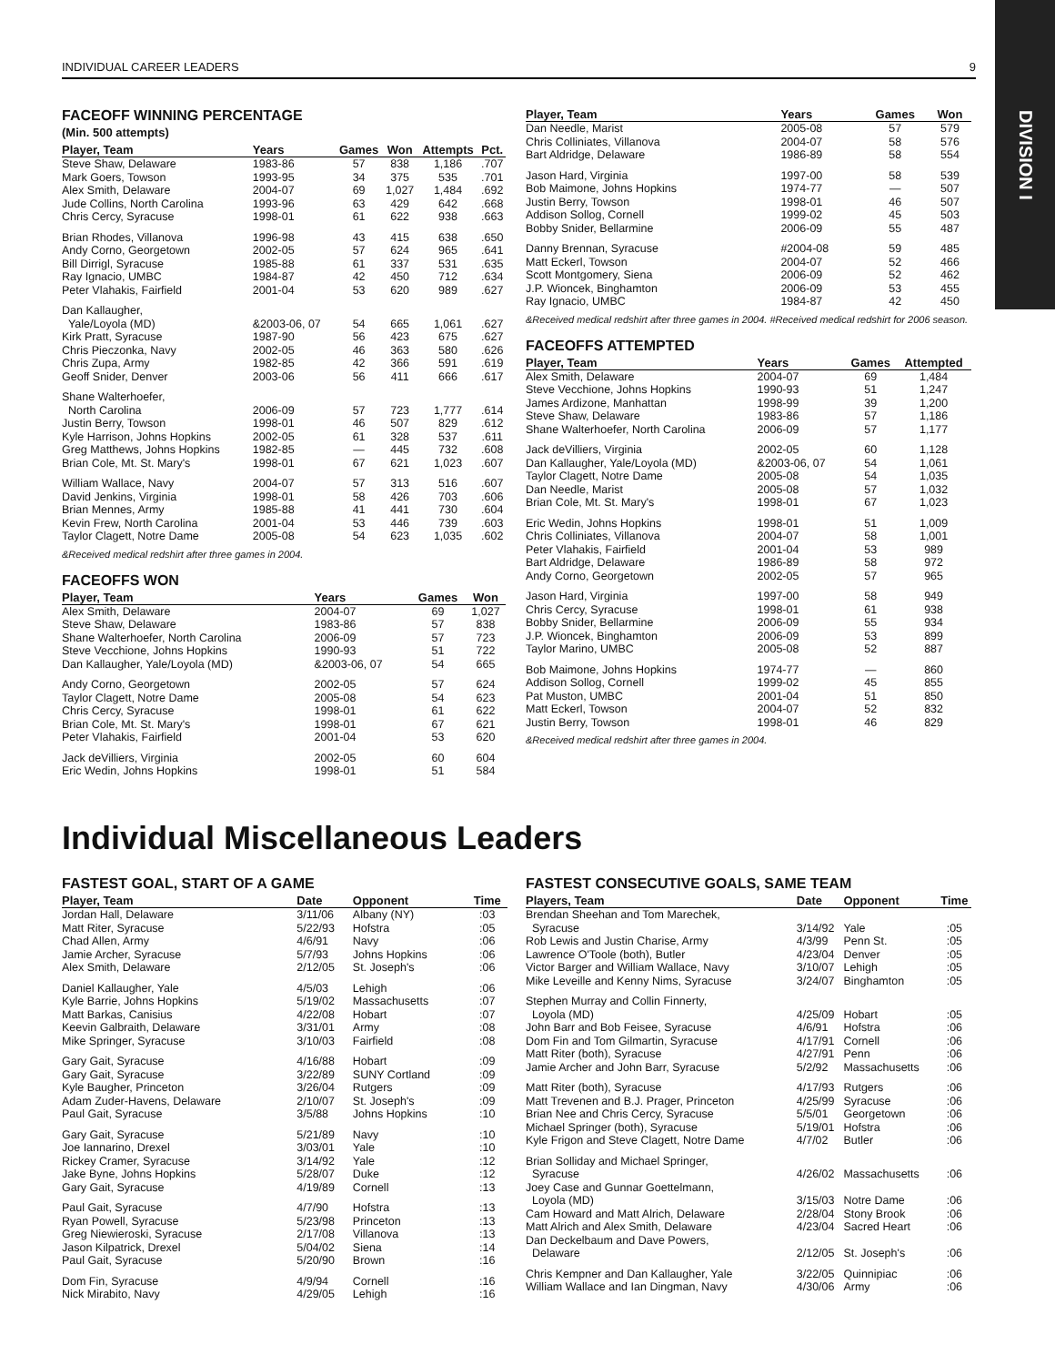INDIVIDUAL CAREER LEADERS 9
DIVISION I
FACEOFF WINNING PERCENTAGE
(Min. 500 attempts)
| Player, Team | Years | Games | Won | Attempts | Pct. |
| --- | --- | --- | --- | --- | --- |
| Steve Shaw, Delaware | 1983-86 | 57 | 838 | 1,186 | .707 |
| Mark Goers, Towson | 1993-95 | 34 | 375 | 535 | .701 |
| Alex Smith, Delaware | 2004-07 | 69 | 1,027 | 1,484 | .692 |
| Jude Collins, North Carolina | 1993-96 | 63 | 429 | 642 | .668 |
| Chris Cercy, Syracuse | 1998-01 | 61 | 622 | 938 | .663 |
| Brian Rhodes, Villanova | 1996-98 | 43 | 415 | 638 | .650 |
| Andy Corno, Georgetown | 2002-05 | 57 | 624 | 965 | .641 |
| Bill Dirrigl, Syracuse | 1985-88 | 61 | 337 | 531 | .635 |
| Ray Ignacio, UMBC | 1984-87 | 42 | 450 | 712 | .634 |
| Peter Vlahakis, Fairfield | 2001-04 | 53 | 620 | 989 | .627 |
| Dan Kallaugher, | | | | | |
| Yale/Loyola (MD) | &2003-06, 07 | 54 | 665 | 1,061 | .627 |
| Kirk Pratt, Syracuse | 1987-90 | 56 | 423 | 675 | .627 |
| Chris Pieczonka, Navy | 2002-05 | 46 | 363 | 580 | .626 |
| Chris Zupa, Army | 1982-85 | 42 | 366 | 591 | .619 |
| Geoff Snider, Denver | 2003-06 | 56 | 411 | 666 | .617 |
| Shane Walterhoefer, | | | | | |
| North Carolina | 2006-09 | 57 | 723 | 1,777 | .614 |
| Justin Berry, Towson | 1998-01 | 46 | 507 | 829 | .612 |
| Kyle Harrison, Johns Hopkins | 2002-05 | 61 | 328 | 537 | .611 |
| Greg Matthews, Johns Hopkins | 1982-85 | — | 445 | 732 | .608 |
| Brian Cole, Mt. St. Mary's | 1998-01 | 67 | 621 | 1,023 | .607 |
| William Wallace, Navy | 2004-07 | 57 | 313 | 516 | .607 |
| David Jenkins, Virginia | 1998-01 | 58 | 426 | 703 | .606 |
| Brian Mennes, Army | 1985-88 | 41 | 441 | 730 | .604 |
| Kevin Frew, North Carolina | 2001-04 | 53 | 446 | 739 | .603 |
| Taylor Clagett, Notre Dame | 2005-08 | 54 | 623 | 1,035 | .602 |
&Received medical redshirt after three games in 2004.
FACEOFFS WON
| Player, Team | Years | Games | Won |
| --- | --- | --- | --- |
| Alex Smith, Delaware | 2004-07 | 69 | 1,027 |
| Steve Shaw, Delaware | 1983-86 | 57 | 838 |
| Shane Walterhoefer, North Carolina | 2006-09 | 57 | 723 |
| Steve Vecchione, Johns Hopkins | 1990-93 | 51 | 722 |
| Dan Kallaugher, Yale/Loyola (MD) | &2003-06, 07 | 54 | 665 |
| Andy Corno, Georgetown | 2002-05 | 57 | 624 |
| Taylor Clagett, Notre Dame | 2005-08 | 54 | 623 |
| Chris Cercy, Syracuse | 1998-01 | 61 | 622 |
| Brian Cole, Mt. St. Mary's | 1998-01 | 67 | 621 |
| Peter Vlahakis, Fairfield | 2001-04 | 53 | 620 |
| Jack deVilliers, Virginia | 2002-05 | 60 | 604 |
| Eric Wedin, Johns Hopkins | 1998-01 | 51 | 584 |
| Player, Team | Years | Games | Won |
| --- | --- | --- | --- |
| Dan Needle, Marist | 2005-08 | 57 | 579 |
| Chris Colliniates, Villanova | 2004-07 | 58 | 576 |
| Bart Aldridge, Delaware | 1986-89 | 58 | 554 |
| Jason Hard, Virginia | 1997-00 | 58 | 539 |
| Bob Maimone, Johns Hopkins | 1974-77 | — | 507 |
| Justin Berry, Towson | 1998-01 | 46 | 507 |
| Addison Sollog, Cornell | 1999-02 | 45 | 503 |
| Bobby Snider, Bellarmine | 2006-09 | 55 | 487 |
| Danny Brennan, Syracuse | #2004-08 | 59 | 485 |
| Matt Eckerl, Towson | 2004-07 | 52 | 466 |
| Scott Montgomery, Siena | 2006-09 | 52 | 462 |
| J.P. Wioncek, Binghamton | 2006-09 | 53 | 455 |
| Ray Ignacio, UMBC | 1984-87 | 42 | 450 |
&Received medical redshirt after three games in 2004. #Received medical redshirt for 2006 season.
FACEOFFS ATTEMPTED
| Player, Team | Years | Games | Attempted |
| --- | --- | --- | --- |
| Alex Smith, Delaware | 2004-07 | 69 | 1,484 |
| Steve Vecchione, Johns Hopkins | 1990-93 | 51 | 1,247 |
| James Ardizone, Manhattan | 1998-99 | 39 | 1,200 |
| Steve Shaw, Delaware | 1983-86 | 57 | 1,186 |
| Shane Walterhoefer, North Carolina | 2006-09 | 57 | 1,177 |
| Jack deVilliers, Virginia | 2002-05 | 60 | 1,128 |
| Dan Kallaugher, Yale/Loyola (MD) | &2003-06, 07 | 54 | 1,061 |
| Taylor Clagett, Notre Dame | 2005-08 | 54 | 1,035 |
| Dan Needle, Marist | 2005-08 | 57 | 1,032 |
| Brian Cole, Mt. St. Mary's | 1998-01 | 67 | 1,023 |
| Eric Wedin, Johns Hopkins | 1998-01 | 51 | 1,009 |
| Chris Colliniates, Villanova | 2004-07 | 58 | 1,001 |
| Peter Vlahakis, Fairfield | 2001-04 | 53 | 989 |
| Bart Aldridge, Delaware | 1986-89 | 58 | 972 |
| Andy Corno, Georgetown | 2002-05 | 57 | 965 |
| Jason Hard, Virginia | 1997-00 | 58 | 949 |
| Chris Cercy, Syracuse | 1998-01 | 61 | 938 |
| Bobby Snider, Bellarmine | 2006-09 | 55 | 934 |
| J.P. Wioncek, Binghamton | 2006-09 | 53 | 899 |
| Taylor Marino, UMBC | 2005-08 | 52 | 887 |
| Bob Maimone, Johns Hopkins | 1974-77 | — | 860 |
| Addison Sollog, Cornell | 1999-02 | 45 | 855 |
| Pat Muston, UMBC | 2001-04 | 51 | 850 |
| Matt Eckerl, Towson | 2004-07 | 52 | 832 |
| Justin Berry, Towson | 1998-01 | 46 | 829 |
&Received medical redshirt after three games in 2004.
Individual Miscellaneous Leaders
FASTEST GOAL, START OF A GAME
| Player, Team | Date | Opponent | Time |
| --- | --- | --- | --- |
| Jordan Hall, Delaware | 3/11/06 | Albany (NY) | :03 |
| Matt Riter, Syracuse | 5/22/93 | Hofstra | :05 |
| Chad Allen, Army | 4/6/91 | Navy | :06 |
| Jamie Archer, Syracuse | 5/7/93 | Johns Hopkins | :06 |
| Alex Smith, Delaware | 2/12/05 | St. Joseph's | :06 |
| Daniel Kallaugher, Yale | 4/5/03 | Lehigh | :06 |
| Kyle Barrie, Johns Hopkins | 5/19/02 | Massachusetts | :07 |
| Matt Barkas, Canisius | 4/22/08 | Hobart | :07 |
| Keevin Galbraith, Delaware | 3/31/01 | Army | :08 |
| Mike Springer, Syracuse | 3/10/03 | Fairfield | :08 |
| Gary Gait, Syracuse | 4/16/88 | Hobart | :09 |
| Gary Gait, Syracuse | 3/22/89 | SUNY Cortland | :09 |
| Kyle Baugher, Princeton | 3/26/04 | Rutgers | :09 |
| Adam Zuder-Havens, Delaware | 2/10/07 | St. Joseph's | :09 |
| Paul Gait, Syracuse | 3/5/88 | Johns Hopkins | :10 |
| Gary Gait, Syracuse | 5/21/89 | Navy | :10 |
| Joe Iannarino, Drexel | 3/03/01 | Yale | :10 |
| Rickey Cramer, Syracuse | 3/14/92 | Yale | :12 |
| Jake Byne, Johns Hopkins | 5/28/07 | Duke | :12 |
| Gary Gait, Syracuse | 4/19/89 | Cornell | :13 |
| Paul Gait, Syracuse | 4/7/90 | Hofstra | :13 |
| Ryan Powell, Syracuse | 5/23/98 | Princeton | :13 |
| Greg Niewieroski, Syracuse | 2/17/08 | Villanova | :13 |
| Jason Kilpatrick, Drexel | 5/04/02 | Siena | :14 |
| Paul Gait, Syracuse | 5/20/90 | Brown | :16 |
| Dom Fin, Syracuse | 4/9/94 | Cornell | :16 |
| Nick Mirabito, Navy | 4/29/05 | Lehigh | :16 |
FASTEST CONSECUTIVE GOALS, SAME TEAM
| Players, Team | Date | Opponent | Time |
| --- | --- | --- | --- |
| Brendan Sheehan and Tom Marechek, | | | |
| Syracuse | 3/14/92 | Yale | :05 |
| Rob Lewis and Justin Charise, Army | 4/3/99 | Penn St. | :05 |
| Lawrence O'Toole (both), Butler | 4/23/04 | Denver | :05 |
| Victor Barger and William Wallace, Navy | 3/10/07 | Lehigh | :05 |
| Mike Leveille and Kenny Nims, Syracuse | 3/24/07 | Binghamton | :05 |
| Stephen Murray and Collin Finnerty, | | | |
| Loyola (MD) | 4/25/09 | Hobart | :05 |
| John Barr and Bob Feisee, Syracuse | 4/6/91 | Hofstra | :06 |
| Dom Fin and Tom Gilmartin, Syracuse | 4/17/91 | Cornell | :06 |
| Matt Riter (both), Syracuse | 4/27/91 | Penn | :06 |
| Jamie Archer and John Barr, Syracuse | 5/2/92 | Massachusetts | :06 |
| Matt Riter (both), Syracuse | 4/17/93 | Rutgers | :06 |
| Matt Trevenen and B.J. Prager, Princeton | 4/25/99 | Syracuse | :06 |
| Brian Nee and Chris Cercy, Syracuse | 5/5/01 | Georgetown | :06 |
| Michael Springer (both), Syracuse | 5/19/01 | Hofstra | :06 |
| Kyle Frigon and Steve Clagett, Notre Dame | 4/7/02 | Butler | :06 |
| Brian Solliday and Michael Springer, | | | |
| Syracuse | 4/26/02 | Massachusetts | :06 |
| Joey Case and Gunnar Goettelmann, | | | |
| Loyola (MD) | 3/15/03 | Notre Dame | :06 |
| Cam Howard and Matt Alrich, Delaware | 2/28/04 | Stony Brook | :06 |
| Matt Alrich and Alex Smith, Delaware | 4/23/04 | Sacred Heart | :06 |
| Dan Deckelbaum and Dave Powers, | | | |
| Delaware | 2/12/05 | St. Joseph's | :06 |
| Chris Kempner and Dan Kallaugher, Yale | 3/22/05 | Quinnipiac | :06 |
| William Wallace and Ian Dingman, Navy | 4/30/06 | Army | :06 |